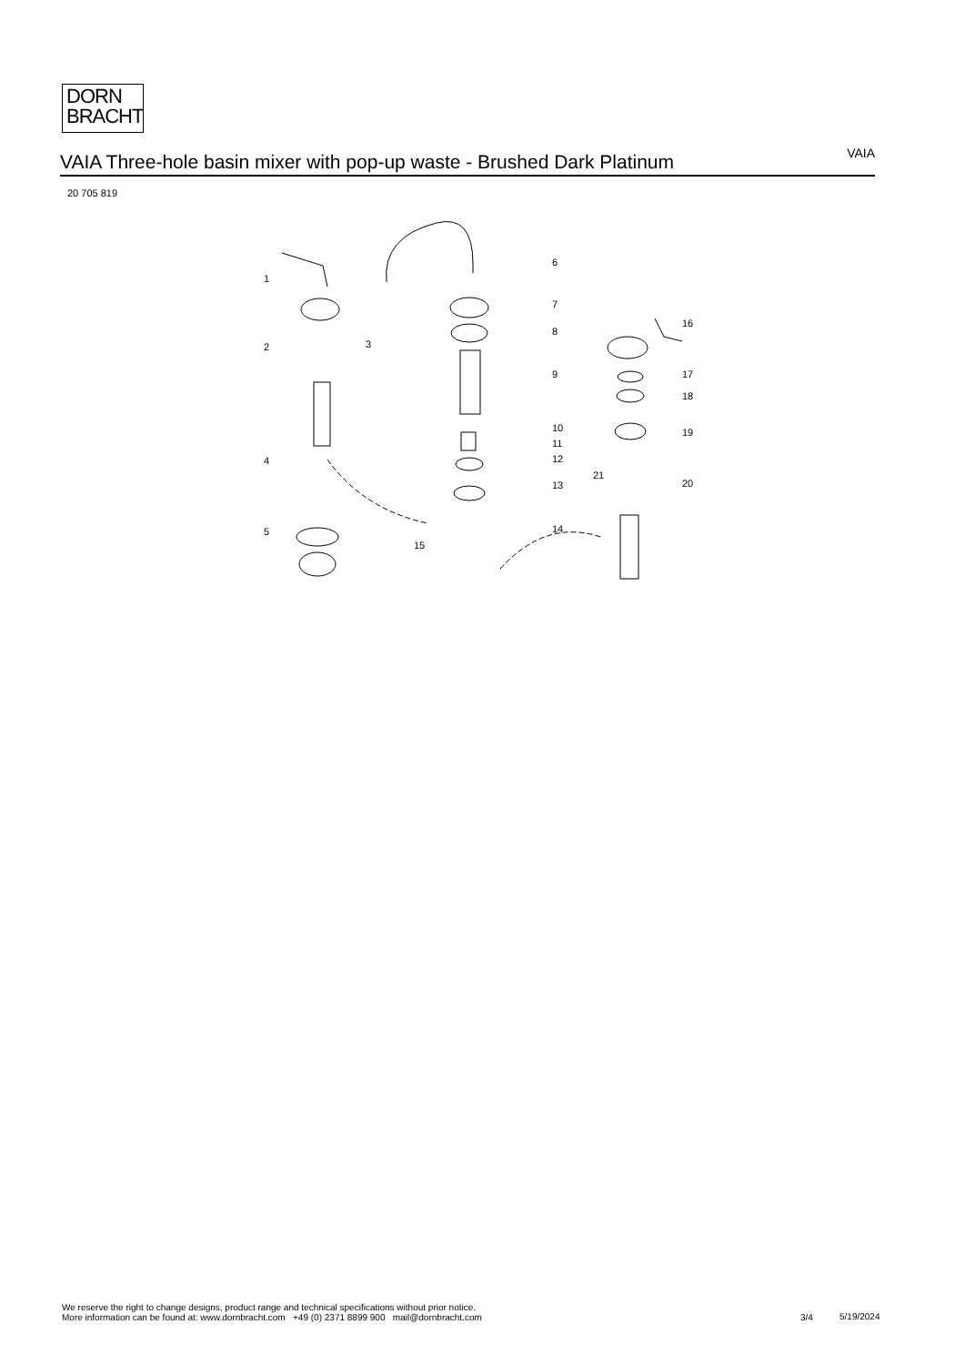DORN
BRACHT
VAIA Three-hole basin mixer with pop-up waste - Brushed Dark Platinum
VAIA
20 705 819
1
2
3
4
5
6
7
8
9
10
11
12
13
14
15
16
17
18
19
20
21
We reserve the right to change designs, product range and technical specifications without prior notice.
More information can be found at: www.dornbracht.com +49 (0) 2371 8899 900 mail@dornbracht.com
3/4 5/19/2024